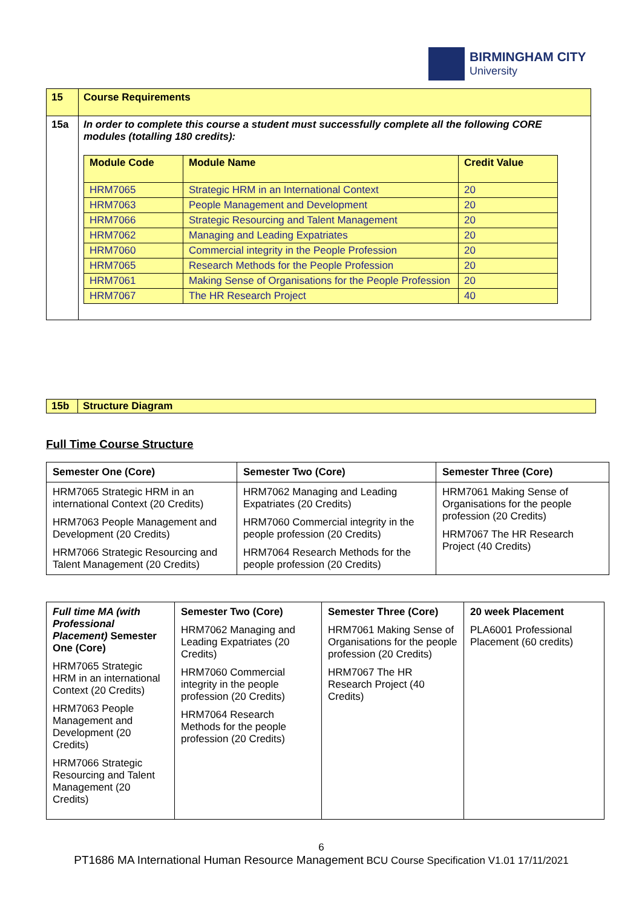BIRMINGHAM CITY
University
| 15 | Course Requirements |
| 15a | In order to complete this course a student must successfully complete all the following CORE modules (totalling 180 credits): / Module Code / Module Name / Credit Value / / HRM7065 / Strategic HRM in an International Context / 20 / / HRM7063 / People Management and Development / 20 / / HRM7066 / Strategic Resourcing and Talent Management / 20 / / HRM7062 / Managing and Leading Expatriates / 20 / / HRM7060 / Commercial integrity in the People Profession / 20 / / HRM7065 / Research Methods for the People Profession / 20 / / HRM7061 / Making Sense of Organisations for the People Profession / 20 / / HRM7067 / The HR Research Project / 40 / |
| 15b | Structure Diagram |
Full Time Course Structure
| Semester One (Core) | Semester Two (Core) | Semester Three (Core) |
| HRM7065 Strategic HRM in an international Context (20 Credits) HRM7063 People Management and Development (20 Credits) HRM7066 Strategic Resourcing and Talent Management (20 Credits) | HRM7062 Managing and Leading Expatriates (20 Credits) HRM7060 Commercial integrity in the people profession (20 Credits) HRM7064 Research Methods for the people profession (20 Credits) | HRM7061 Making Sense of Organisations for the people profession (20 Credits) HRM7067 The HR Research Project (40 Credits) |
| Full time MA (with Professional Placement) Semester One (Core) HRM7065 Strategic HRM in an international Context (20 Credits) HRM7063 People Management and Development (20 Credits) HRM7066 Strategic Resourcing and Talent Management (20 Credits) | Semester Two (Core) HRM7062 Managing and Leading Expatriates (20 Credits) HRM7060 Commercial integrity in the people profession (20 Credits) HRM7064 Research Methods for the people profession (20 Credits) | Semester Three (Core) HRM7061 Making Sense of Organisations for the people profession (20 Credits) HRM7067 The HR Research Project (40 Credits) | 20 week Placement PLA6001 Professional Placement (60 credits) |
6
PT1686 MA International Human Resource Management BCU Course Specification V1.01 17/11/2021